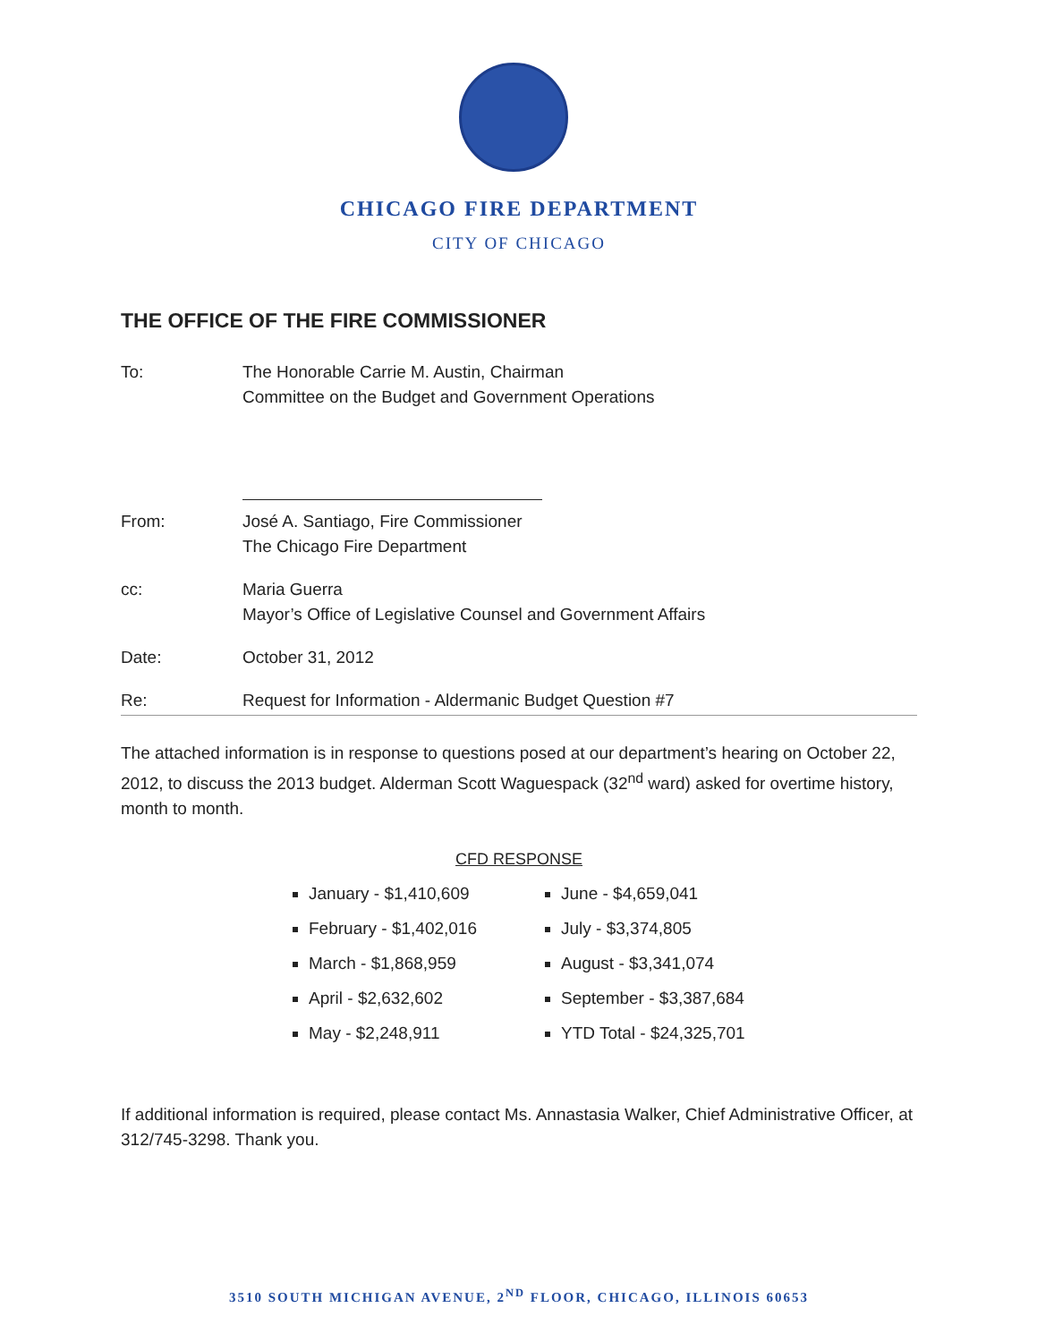CHICAGO FIRE DEPARTMENT
CITY OF CHICAGO
THE OFFICE OF THE FIRE COMMISSIONER
To: The Honorable Carrie M. Austin, Chairman
Committee on the Budget and Government Operations
From: José A. Santiago, Fire Commissioner
The Chicago Fire Department
cc: Maria Guerra
Mayor’s Office of Legislative Counsel and Government Affairs
Date: October 31, 2012
Re: Request for Information - Aldermanic Budget Question #7
The attached information is in response to questions posed at our department’s hearing on October 22, 2012, to discuss the 2013 budget. Alderman Scott Waguespack (32<sup>nd</sup> ward) asked for overtime history, month to month.
CFD RESPONSE
January - $1,410,609
February - $1,402,016
March - $1,868,959
April - $2,632,602
May - $2,248,911
June - $4,659,041
July - $3,374,805
August - $3,341,074
September - $3,387,684
YTD Total - $24,325,701
If additional information is required, please contact Ms. Annastasia Walker, Chief Administrative Officer, at 312/745-3298. Thank you.
3510 SOUTH MICHIGAN AVENUE, 2<sup>ND</sup> FLOOR, CHICAGO, ILLINOIS 60653